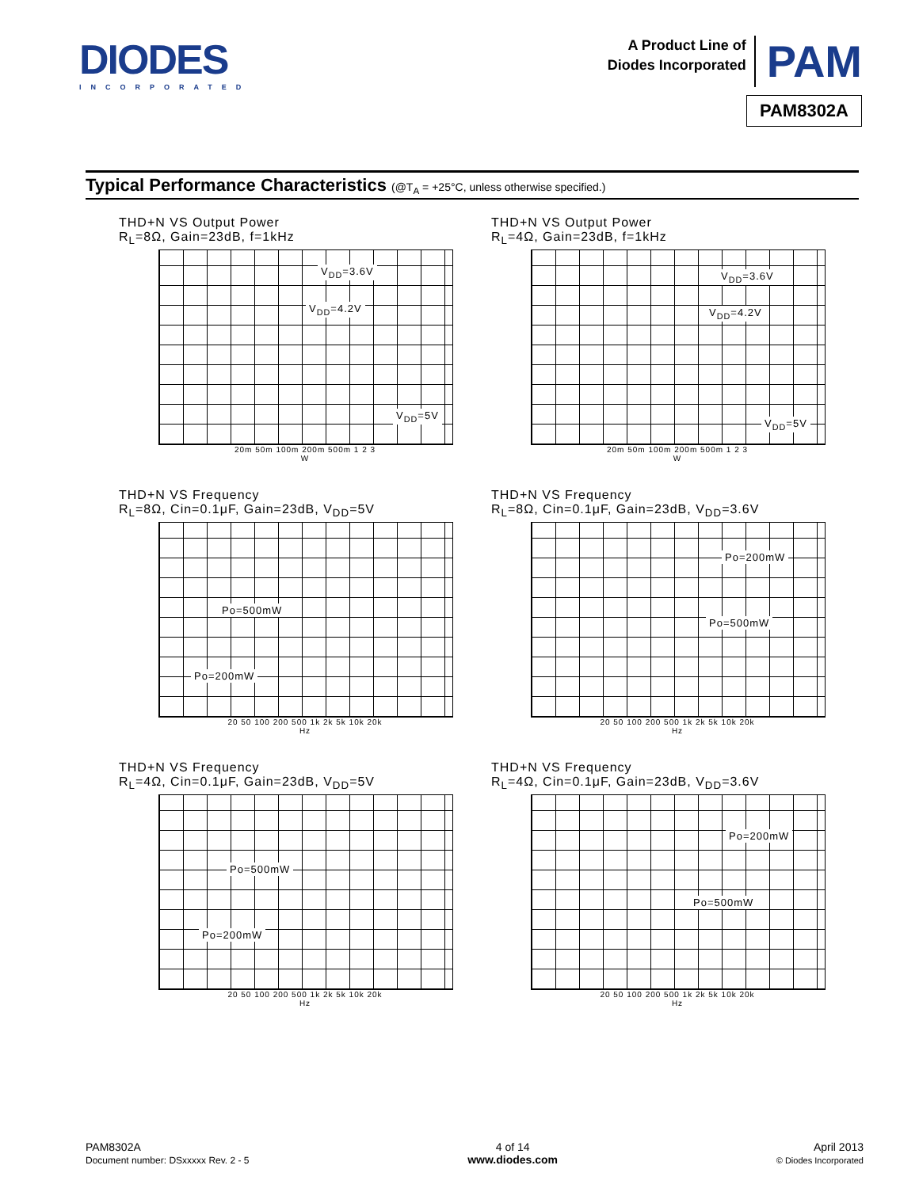DIODES
INCORPORATED
A Product Line of
Diodes Incorporated
PAM
PAM8302A
Typical Performance Characteristics (@T<sub>A</sub> = +25°C, unless otherwise specified.)
THD+N VS Output Power
R<sub>L</sub>=8Ω, Gain=23dB, f=1kHz
V<sub>DD</sub>=3.6V
V<sub>DD</sub>=4.2V
V<sub>DD</sub>=5V
20m 50m 100m 200m 500m 1 2 3
W
THD+N VS Output Power
R<sub>L</sub>=4Ω, Gain=23dB, f=1kHz
V<sub>DD</sub>=3.6V
V<sub>DD</sub>=4.2V
V<sub>DD</sub>=5V
20m 50m 100m 200m 500m 1 2 3
W
THD+N VS Frequency
R<sub>L</sub>=8Ω, Cin=0.1μF, Gain=23dB, V<sub>DD</sub>=5V
Po=500mW
Po=200mW
20 50 100 200 500 1k 2k 5k 10k 20k
Hz
THD+N VS Frequency
R<sub>L</sub>=8Ω, Cin=0.1μF, Gain=23dB, V<sub>DD</sub>=3.6V
Po=200mW
Po=500mW
20 50 100 200 500 1k 2k 5k 10k 20k
Hz
THD+N VS Frequency
R<sub>L</sub>=4Ω, Cin=0.1μF, Gain=23dB, V<sub>DD</sub>=5V
Po=500mW
Po=200mW
20 50 100 200 500 1k 2k 5k 10k 20k
Hz
THD+N VS Frequency
R<sub>L</sub>=4Ω, Cin=0.1μF, Gain=23dB, V<sub>DD</sub>=3.6V
Po=200mW
Po=500mW
20 50 100 200 500 1k 2k 5k 10k 20k
Hz
PAM8302A
Document number: DSxxxxx Rev. 2 - 5
4 of 14
www.diodes.com
April 2013
© Diodes Incorporated